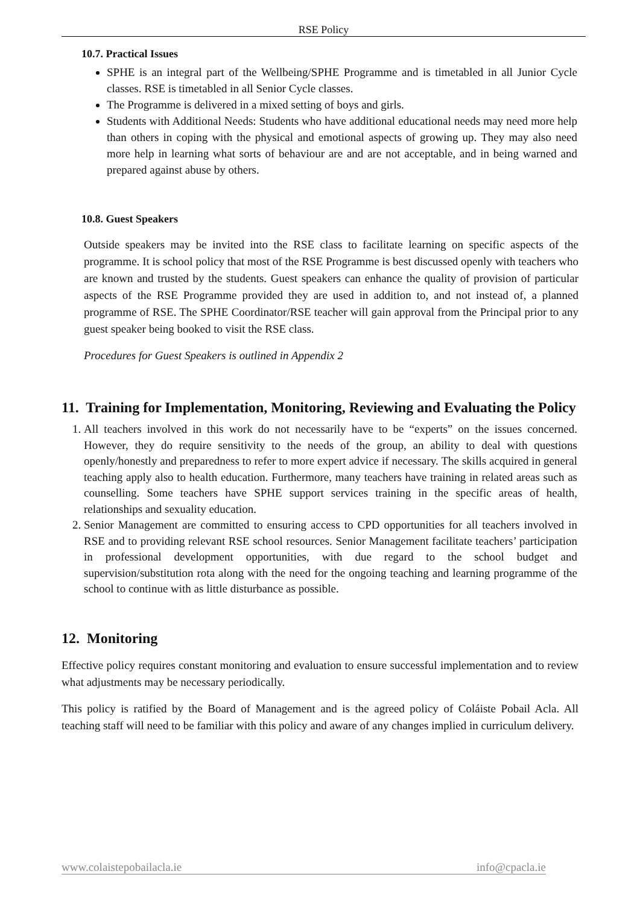RSE Policy
10.7. Practical Issues
SPHE is an integral part of the Wellbeing/SPHE Programme and is timetabled in all Junior Cycle classes. RSE is timetabled in all Senior Cycle classes.
The Programme is delivered in a mixed setting of boys and girls.
Students with Additional Needs: Students who have additional educational needs may need more help than others in coping with the physical and emotional aspects of growing up. They may also need more help in learning what sorts of behaviour are and are not acceptable, and in being warned and prepared against abuse by others.
10.8. Guest Speakers
Outside speakers may be invited into the RSE class to facilitate learning on specific aspects of the programme. It is school policy that most of the RSE Programme is best discussed openly with teachers who are known and trusted by the students. Guest speakers can enhance the quality of provision of particular aspects of the RSE Programme provided they are used in addition to, and not instead of, a planned programme of RSE. The SPHE Coordinator/RSE teacher will gain approval from the Principal prior to any guest speaker being booked to visit the RSE class.
Procedures for Guest Speakers is outlined in Appendix 2
11. Training for Implementation, Monitoring, Reviewing and Evaluating the Policy
1. All teachers involved in this work do not necessarily have to be “experts” on the issues concerned. However, they do require sensitivity to the needs of the group, an ability to deal with questions openly/honestly and preparedness to refer to more expert advice if necessary. The skills acquired in general teaching apply also to health education. Furthermore, many teachers have training in related areas such as counselling. Some teachers have SPHE support services training in the specific areas of health, relationships and sexuality education.
2. Senior Management are committed to ensuring access to CPD opportunities for all teachers involved in RSE and to providing relevant RSE school resources. Senior Management facilitate teachers’ participation in professional development opportunities, with due regard to the school budget and supervision/substitution rota along with the need for the ongoing teaching and learning programme of the school to continue with as little disturbance as possible.
12. Monitoring
Effective policy requires constant monitoring and evaluation to ensure successful implementation and to review what adjustments may be necessary periodically.
This policy is ratified by the Board of Management and is the agreed policy of Coláiste Pobail Acla. All teaching staff will need to be familiar with this policy and aware of any changes implied in curriculum delivery.
www.colaistepobailacla.ie info@cpacla.ie